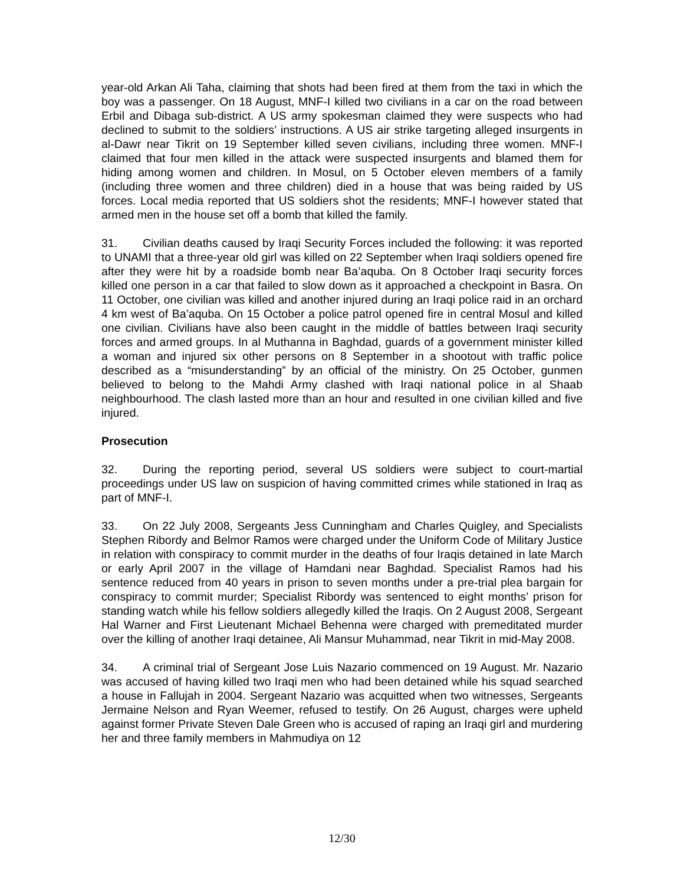year-old Arkan Ali Taha, claiming that shots had been fired at them from the taxi in which the boy was a passenger. On 18 August, MNF-I killed two civilians in a car on the road between Erbil and Dibaga sub-district. A US army spokesman claimed they were suspects who had declined to submit to the soldiers’ instructions. A US air strike targeting alleged insurgents in al-Dawr near Tikrit on 19 September killed seven civilians, including three women. MNF-I claimed that four men killed in the attack were suspected insurgents and blamed them for hiding among women and children. In Mosul, on 5 October eleven members of a family (including three women and three children) died in a house that was being raided by US forces. Local media reported that US soldiers shot the residents; MNF-I however stated that armed men in the house set off a bomb that killed the family.
31. Civilian deaths caused by Iraqi Security Forces included the following: it was reported to UNAMI that a three-year old girl was killed on 22 September when Iraqi soldiers opened fire after they were hit by a roadside bomb near Ba’aquba. On 8 October Iraqi security forces killed one person in a car that failed to slow down as it approached a checkpoint in Basra. On 11 October, one civilian was killed and another injured during an Iraqi police raid in an orchard 4 km west of Ba’aquba. On 15 October a police patrol opened fire in central Mosul and killed one civilian. Civilians have also been caught in the middle of battles between Iraqi security forces and armed groups. In al Muthanna in Baghdad, guards of a government minister killed a woman and injured six other persons on 8 September in a shootout with traffic police described as a “misunderstanding” by an official of the ministry. On 25 October, gunmen believed to belong to the Mahdi Army clashed with Iraqi national police in al Shaab neighbourhood. The clash lasted more than an hour and resulted in one civilian killed and five injured.
Prosecution
32. During the reporting period, several US soldiers were subject to court-martial proceedings under US law on suspicion of having committed crimes while stationed in Iraq as part of MNF-I.
33. On 22 July 2008, Sergeants Jess Cunningham and Charles Quigley, and Specialists Stephen Ribordy and Belmor Ramos were charged under the Uniform Code of Military Justice in relation with conspiracy to commit murder in the deaths of four Iraqis detained in late March or early April 2007 in the village of Hamdani near Baghdad. Specialist Ramos had his sentence reduced from 40 years in prison to seven months under a pre-trial plea bargain for conspiracy to commit murder; Specialist Ribordy was sentenced to eight months’ prison for standing watch while his fellow soldiers allegedly killed the Iraqis. On 2 August 2008, Sergeant Hal Warner and First Lieutenant Michael Behenna were charged with premeditated murder over the killing of another Iraqi detainee, Ali Mansur Muhammad, near Tikrit in mid-May 2008.
34. A criminal trial of Sergeant Jose Luis Nazario commenced on 19 August. Mr. Nazario was accused of having killed two Iraqi men who had been detained while his squad searched a house in Fallujah in 2004. Sergeant Nazario was acquitted when two witnesses, Sergeants Jermaine Nelson and Ryan Weemer, refused to testify. On 26 August, charges were upheld against former Private Steven Dale Green who is accused of raping an Iraqi girl and murdering her and three family members in Mahmudiya on 12
12/30